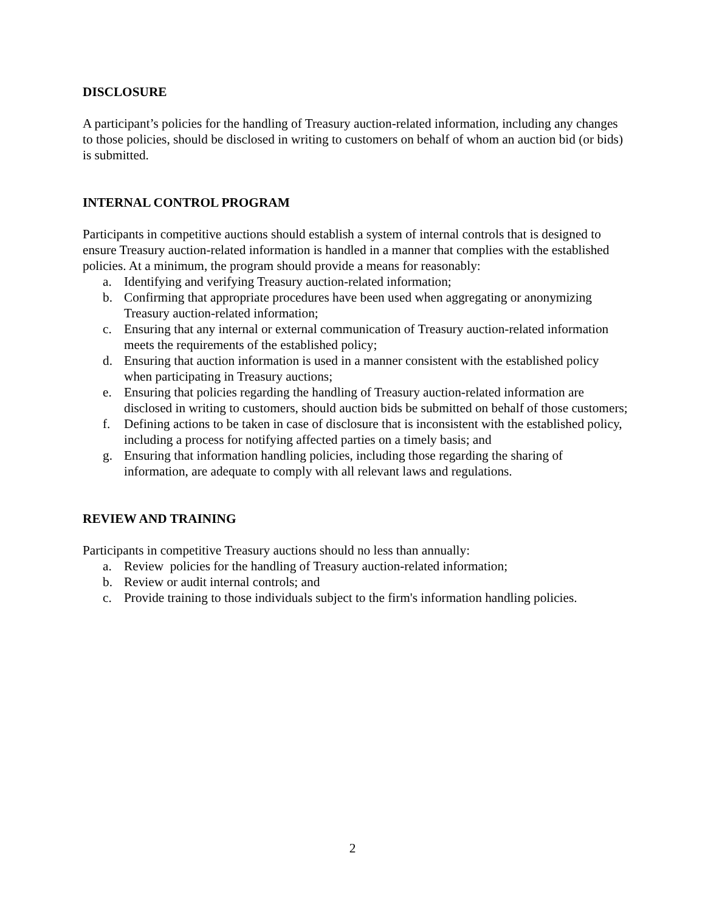DISCLOSURE
A participant’s policies for the handling of Treasury auction-related information, including any changes to those policies, should be disclosed in writing to customers on behalf of whom an auction bid (or bids) is submitted.
INTERNAL CONTROL PROGRAM
Participants in competitive auctions should establish a system of internal controls that is designed to ensure Treasury auction-related information is handled in a manner that complies with the established policies. At a minimum, the program should provide a means for reasonably:
a. Identifying and verifying Treasury auction-related information;
b. Confirming that appropriate procedures have been used when aggregating or anonymizing Treasury auction-related information;
c. Ensuring that any internal or external communication of Treasury auction-related information meets the requirements of the established policy;
d. Ensuring that auction information is used in a manner consistent with the established policy when participating in Treasury auctions;
e. Ensuring that policies regarding the handling of Treasury auction-related information are disclosed in writing to customers, should auction bids be submitted on behalf of those customers;
f. Defining actions to be taken in case of disclosure that is inconsistent with the established policy, including a process for notifying affected parties on a timely basis; and
g. Ensuring that information handling policies, including those regarding the sharing of information, are adequate to comply with all relevant laws and regulations.
REVIEW AND TRAINING
Participants in competitive Treasury auctions should no less than annually:
a. Review policies for the handling of Treasury auction-related information;
b. Review or audit internal controls; and
c. Provide training to those individuals subject to the firm's information handling policies.
2